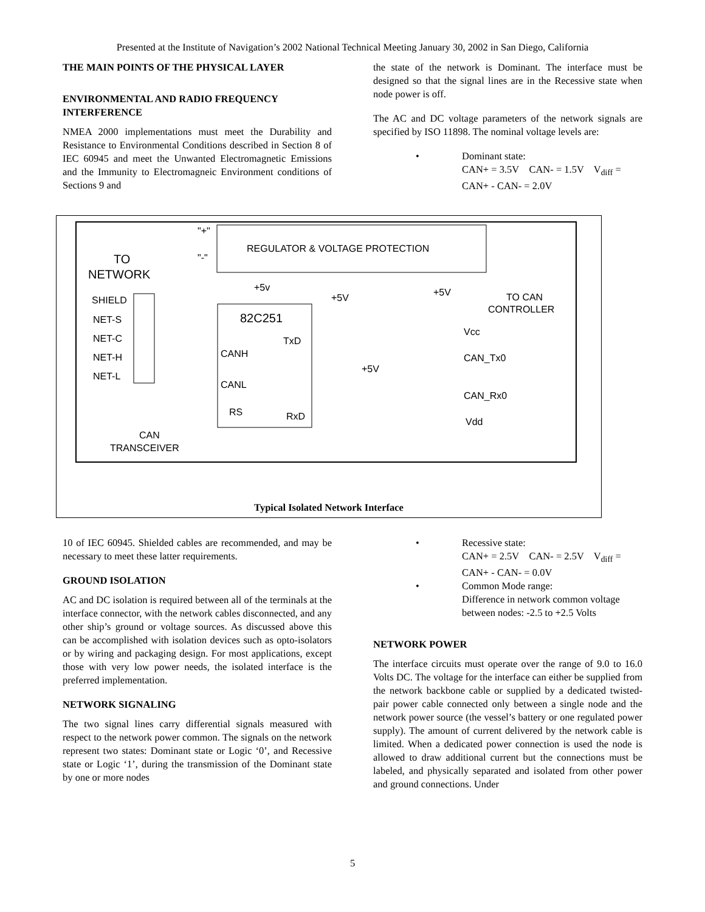Presented at the Institute of Navigation’s 2002 National Technical Meeting January 30, 2002 in San Diego, California
THE MAIN POINTS OF THE PHYSICAL LAYER
ENVIRONMENTAL AND RADIO FREQUENCY INTERFERENCE
NMEA 2000 implementations must meet the Durability and Resistance to Environmental Conditions described in Section 8 of IEC 60945 and meet the Unwanted Electromagnetic Emissions and the Immunity to Electromagneic Environment conditions of Sections 9 and
the state of the network is Dominant. The interface must be designed so that the signal lines are in the Recessive state when node power is off.
The AC and DC voltage parameters of the network signals are specified by ISO 11898. The nominal voltage levels are:
• Dominant state:
CAN+ = 3.5V CAN- = 1.5V V<sub>diff</sub> = CAN+ - CAN- = 2.0V
REGULATOR & VOLTAGE PROTECTION
82C251
TxD
CANH
CANL
RxD
RS
TO
NETWORK
SHIELD
NET-S
NET-C
NET-H
NET-L
"+"
"-"
+5v
+5V
+5V
+5V
TO CAN
CONTROLLER
Vcc
CAN_Tx0
CAN_Rx0
Vdd
CAN
TRANSCEIVER
Typical Isolated Network Interface
10 of IEC 60945. Shielded cables are recommended, and may be necessary to meet these latter requirements.
GROUND ISOLATION
AC and DC isolation is required between all of the terminals at the interface connector, with the network cables disconnected, and any other ship’s ground or voltage sources. As discussed above this can be accomplished with isolation devices such as opto-isolators or by wiring and packaging design. For most applications, except those with very low power needs, the isolated interface is the preferred implementation.
NETWORK SIGNALING
The two signal lines carry differential signals measured with respect to the network power common. The signals on the network represent two states: Dominant state or Logic ‘0’, and Recessive state or Logic ‘1’, during the transmission of the Dominant state by one or more nodes
• Recessive state:
CAN+ = 2.5V CAN- = 2.5V V<sub>diff</sub> = CAN+ - CAN- = 0.0V
• Common Mode range:
Difference in network common voltage between nodes: -2.5 to +2.5 Volts
NETWORK POWER
The interface circuits must operate over the range of 9.0 to 16.0 Volts DC. The voltage for the interface can either be supplied from the network backbone cable or supplied by a dedicated twisted-pair power cable connected only between a single node and the network power source (the vessel’s battery or one regulated power supply). The amount of current delivered by the network cable is limited. When a dedicated power connection is used the node is allowed to draw additional current but the connections must be labeled, and physically separated and isolated from other power and ground connections. Under
5